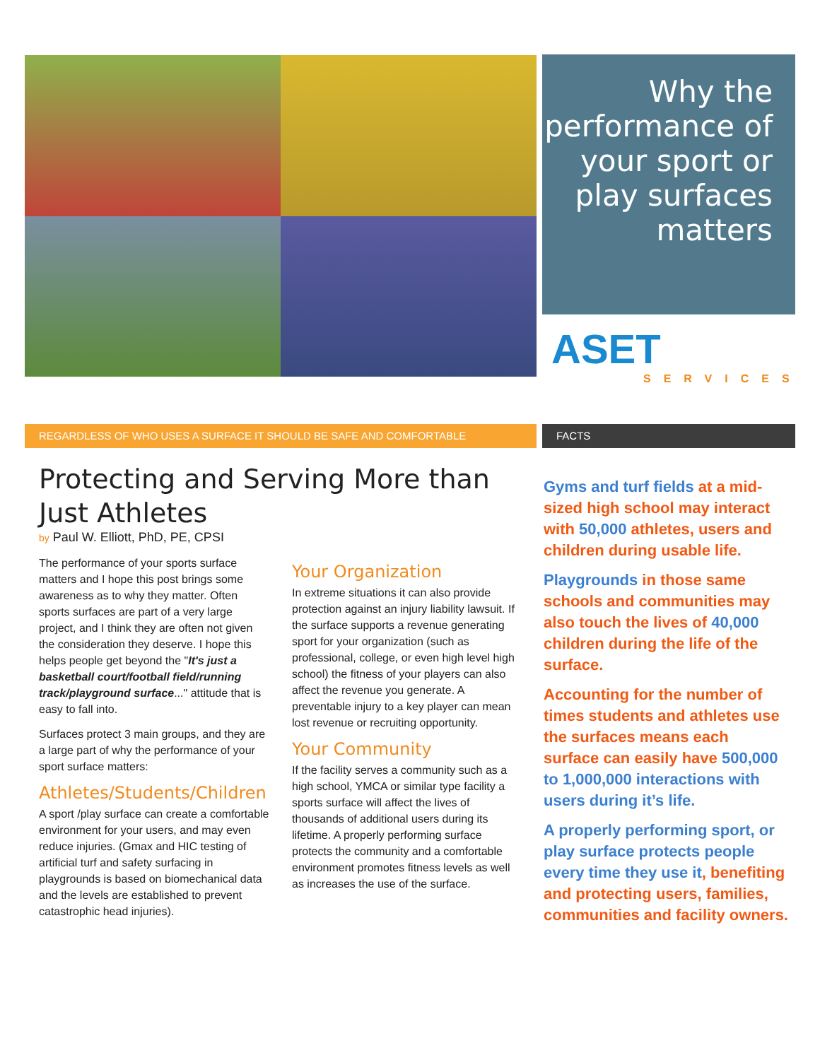Why the performance of your sport or play surfaces matters
ASET
SERVICES
REGARDLESS OF WHO USES A SURFACE IT SHOULD BE SAFE AND COMFORTABLE FACTS
Protecting and Serving More than Just Athletes
by Paul W. Elliott, PhD, PE, CPSI
The performance of your sports surface matters and I hope this post brings some awareness as to why they matter. Often sports surfaces are part of a very large project, and I think they are often not given the consideration they deserve. I hope this helps people get beyond the "It's just a basketball court/football field/running track/playground surface..." attitude that is easy to fall into.
Surfaces protect 3 main groups, and they are a large part of why the performance of your sport surface matters:
Athletes/Students/Children
A sport /play surface can create a comfortable environment for your users, and may even reduce injuries. (Gmax and HIC testing of artificial turf and safety surfacing in playgrounds is based on biomechanical data and the levels are established to prevent catastrophic head injuries).
Your Organization
In extreme situations it can also provide protection against an injury liability lawsuit. If the surface supports a revenue generating sport for your organization (such as professional, college, or even high level high school) the fitness of your players can also affect the revenue you generate. A preventable injury to a key player can mean lost revenue or recruiting opportunity.
Your Community
If the facility serves a community such as a high school, YMCA or similar type facility a sports surface will affect the lives of thousands of additional users during its lifetime. A properly performing surface protects the community and a comfortable environment promotes fitness levels as well as increases the use of the surface.
Gyms and turf fields at a mid-sized high school may interact with 50,000 athletes, users and children during usable life.
Playgrounds in those same schools and communities may also touch the lives of 40,000 children during the life of the surface.
Accounting for the number of times students and athletes use the surfaces means each surface can easily have 500,000 to 1,000,000 interactions with users during it’s life.
A properly performing sport, or play surface protects people every time they use it, benefiting and protecting users, families, communities and facility owners.